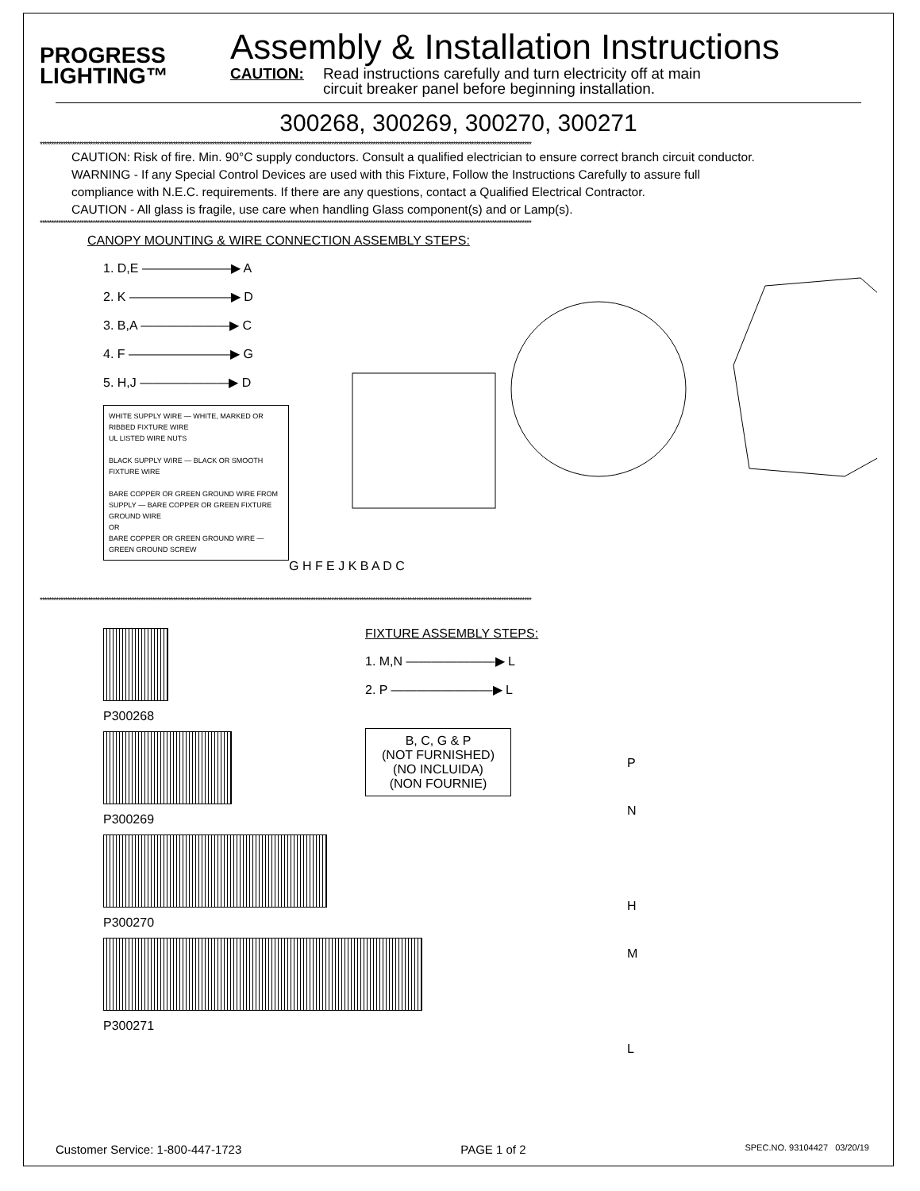PROGRESS
LIGHTING™
Assembly & Installation Instructions
CAUTION: Read instructions carefully and turn electricity off at main
circuit breaker panel before beginning installation.
300268, 300269, 300270, 300271
**********************************************************************************************************************************************************************************************************************
CAUTION: Risk of fire. Min. 90°C supply conductors. Consult a qualified electrician to ensure correct branch circuit conductor.
WARNING - If any Special Control Devices are used with this Fixture, Follow the Instructions Carefully to assure full
compliance with N.E.C. requirements. If there are any questions, contact a Qualified Electrical Contractor.
CAUTION - All glass is fragile, use care when handling Glass component(s) and or Lamp(s).
**********************************************************************************************************************************************************************************************************************
CANOPY MOUNTING & WIRE CONNECTION ASSEMBLY STEPS:
1. D,E ———————▶ A
2. K ————————▶ D
3. B,A ———————▶ C
4. F ————————▶ G
5. H,J ———————▶ D
WHITE SUPPLY WIRE — WHITE, MARKED OR RIBBED FIXTURE WIRE
UL LISTED WIRE NUTS
BLACK SUPPLY WIRE — BLACK OR SMOOTH FIXTURE WIRE
BARE COPPER OR GREEN GROUND WIRE FROM SUPPLY — BARE COPPER OR GREEN FIXTURE GROUND WIRE
OR
BARE COPPER OR GREEN GROUND WIRE — GREEN GROUND SCREW
G H F E J K B A D C
**********************************************************************************************************************************************************************************************************************
P300268
P300269
P300270
P300271
FIXTURE ASSEMBLY STEPS:
1. M,N ———————▶ L
2. P ————————▶ L
B, C, G & P
(NOT FURNISHED)
(NO INCLUIDA)
(NON FOURNIE)
P
N
H
M
L
Customer Service: 1-800-447-1723 PAGE 1 of 2 SPEC.NO. 93104427 03/20/19